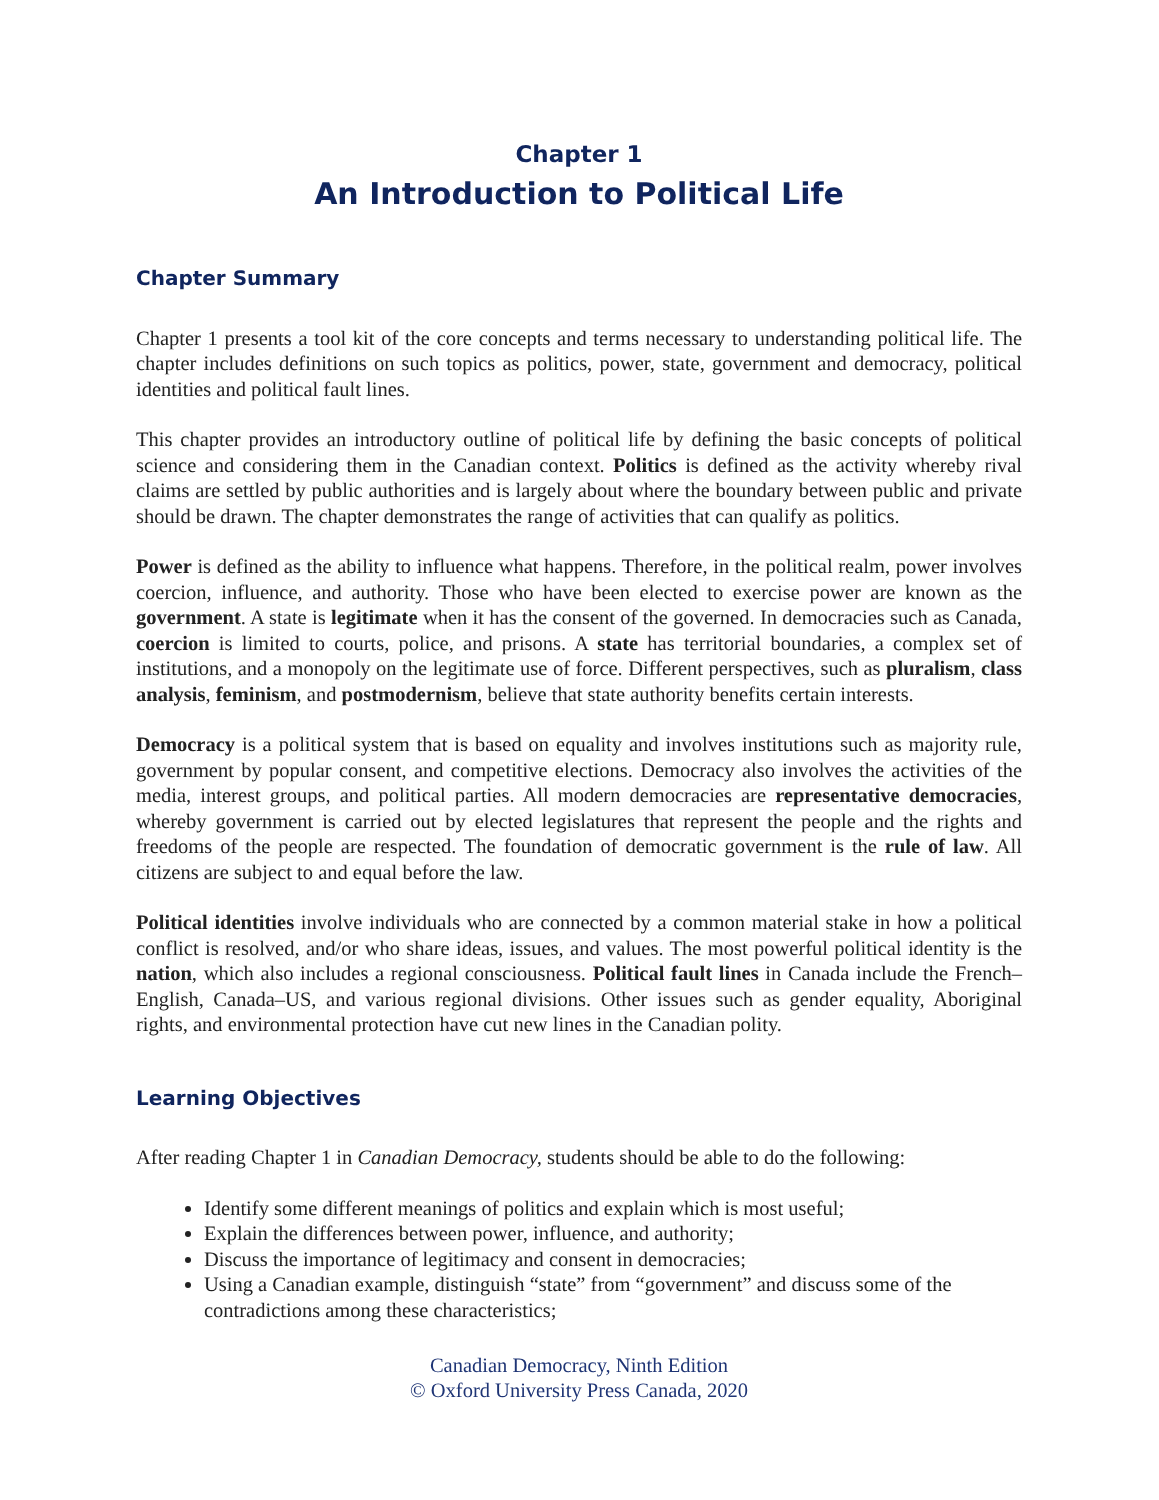Chapter 1
An Introduction to Political Life
Chapter Summary
Chapter 1 presents a tool kit of the core concepts and terms necessary to understanding political life. The chapter includes definitions on such topics as politics, power, state, government and democracy, political identities and political fault lines.
This chapter provides an introductory outline of political life by defining the basic concepts of political science and considering them in the Canadian context. Politics is defined as the activity whereby rival claims are settled by public authorities and is largely about where the boundary between public and private should be drawn. The chapter demonstrates the range of activities that can qualify as politics.
Power is defined as the ability to influence what happens. Therefore, in the political realm, power involves coercion, influence, and authority. Those who have been elected to exercise power are known as the government. A state is legitimate when it has the consent of the governed. In democracies such as Canada, coercion is limited to courts, police, and prisons. A state has territorial boundaries, a complex set of institutions, and a monopoly on the legitimate use of force. Different perspectives, such as pluralism, class analysis, feminism, and postmodernism, believe that state authority benefits certain interests.
Democracy is a political system that is based on equality and involves institutions such as majority rule, government by popular consent, and competitive elections. Democracy also involves the activities of the media, interest groups, and political parties. All modern democracies are representative democracies, whereby government is carried out by elected legislatures that represent the people and the rights and freedoms of the people are respected. The foundation of democratic government is the rule of law. All citizens are subject to and equal before the law.
Political identities involve individuals who are connected by a common material stake in how a political conflict is resolved, and/or who share ideas, issues, and values. The most powerful political identity is the nation, which also includes a regional consciousness. Political fault lines in Canada include the French–English, Canada–US, and various regional divisions. Other issues such as gender equality, Aboriginal rights, and environmental protection have cut new lines in the Canadian polity.
Learning Objectives
After reading Chapter 1 in Canadian Democracy, students should be able to do the following:
Identify some different meanings of politics and explain which is most useful;
Explain the differences between power, influence, and authority;
Discuss the importance of legitimacy and consent in democracies;
Using a Canadian example, distinguish “state” from “government” and discuss some of the contradictions among these characteristics;
Canadian Democracy, Ninth Edition
© Oxford University Press Canada, 2020